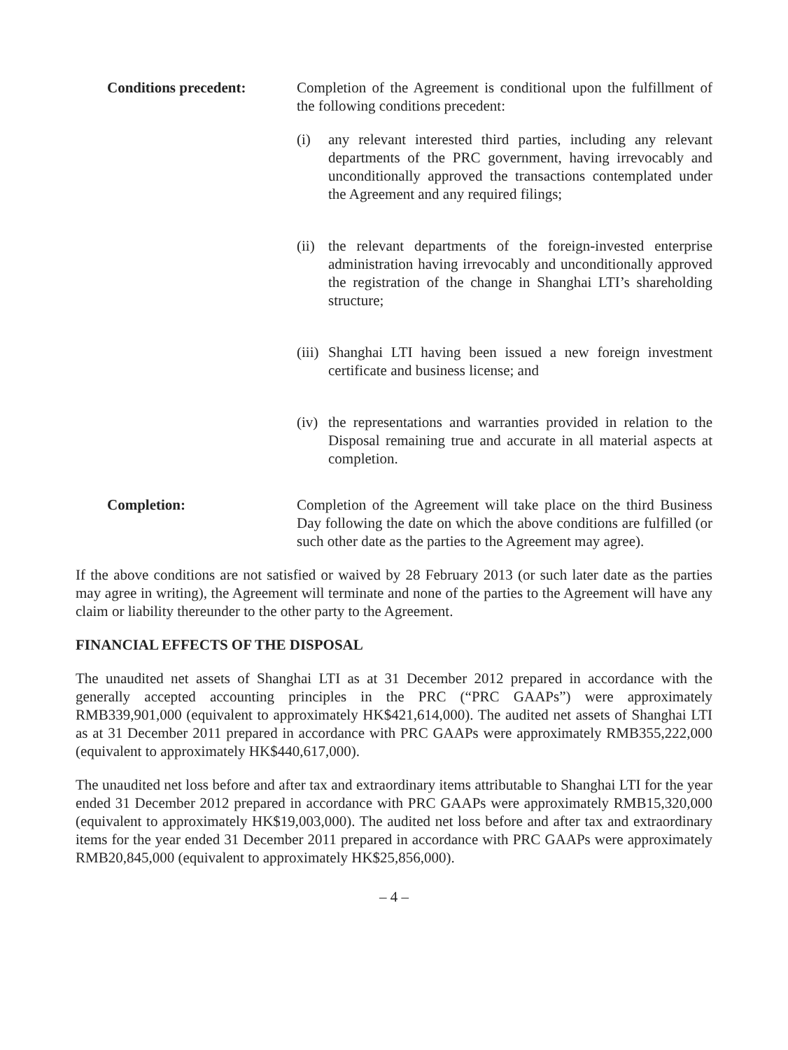Conditions precedent: Completion of the Agreement is conditional upon the fulfillment of the following conditions precedent:
(i) any relevant interested third parties, including any relevant departments of the PRC government, having irrevocably and unconditionally approved the transactions contemplated under the Agreement and any required filings;
(ii) the relevant departments of the foreign-invested enterprise administration having irrevocably and unconditionally approved the registration of the change in Shanghai LTI’s shareholding structure;
(iii) Shanghai LTI having been issued a new foreign investment certificate and business license; and
(iv) the representations and warranties provided in relation to the Disposal remaining true and accurate in all material aspects at completion.
Completion: Completion of the Agreement will take place on the third Business Day following the date on which the above conditions are fulfilled (or such other date as the parties to the Agreement may agree).
If the above conditions are not satisfied or waived by 28 February 2013 (or such later date as the parties may agree in writing), the Agreement will terminate and none of the parties to the Agreement will have any claim or liability thereunder to the other party to the Agreement.
FINANCIAL EFFECTS OF THE DISPOSAL
The unaudited net assets of Shanghai LTI as at 31 December 2012 prepared in accordance with the generally accepted accounting principles in the PRC (“PRC GAAPs”) were approximately RMB339,901,000 (equivalent to approximately HK$421,614,000). The audited net assets of Shanghai LTI as at 31 December 2011 prepared in accordance with PRC GAAPs were approximately RMB355,222,000 (equivalent to approximately HK$440,617,000).
The unaudited net loss before and after tax and extraordinary items attributable to Shanghai LTI for the year ended 31 December 2012 prepared in accordance with PRC GAAPs were approximately RMB15,320,000 (equivalent to approximately HK$19,003,000). The audited net loss before and after tax and extraordinary items for the year ended 31 December 2011 prepared in accordance with PRC GAAPs were approximately RMB20,845,000 (equivalent to approximately HK$25,856,000).
– 4 –